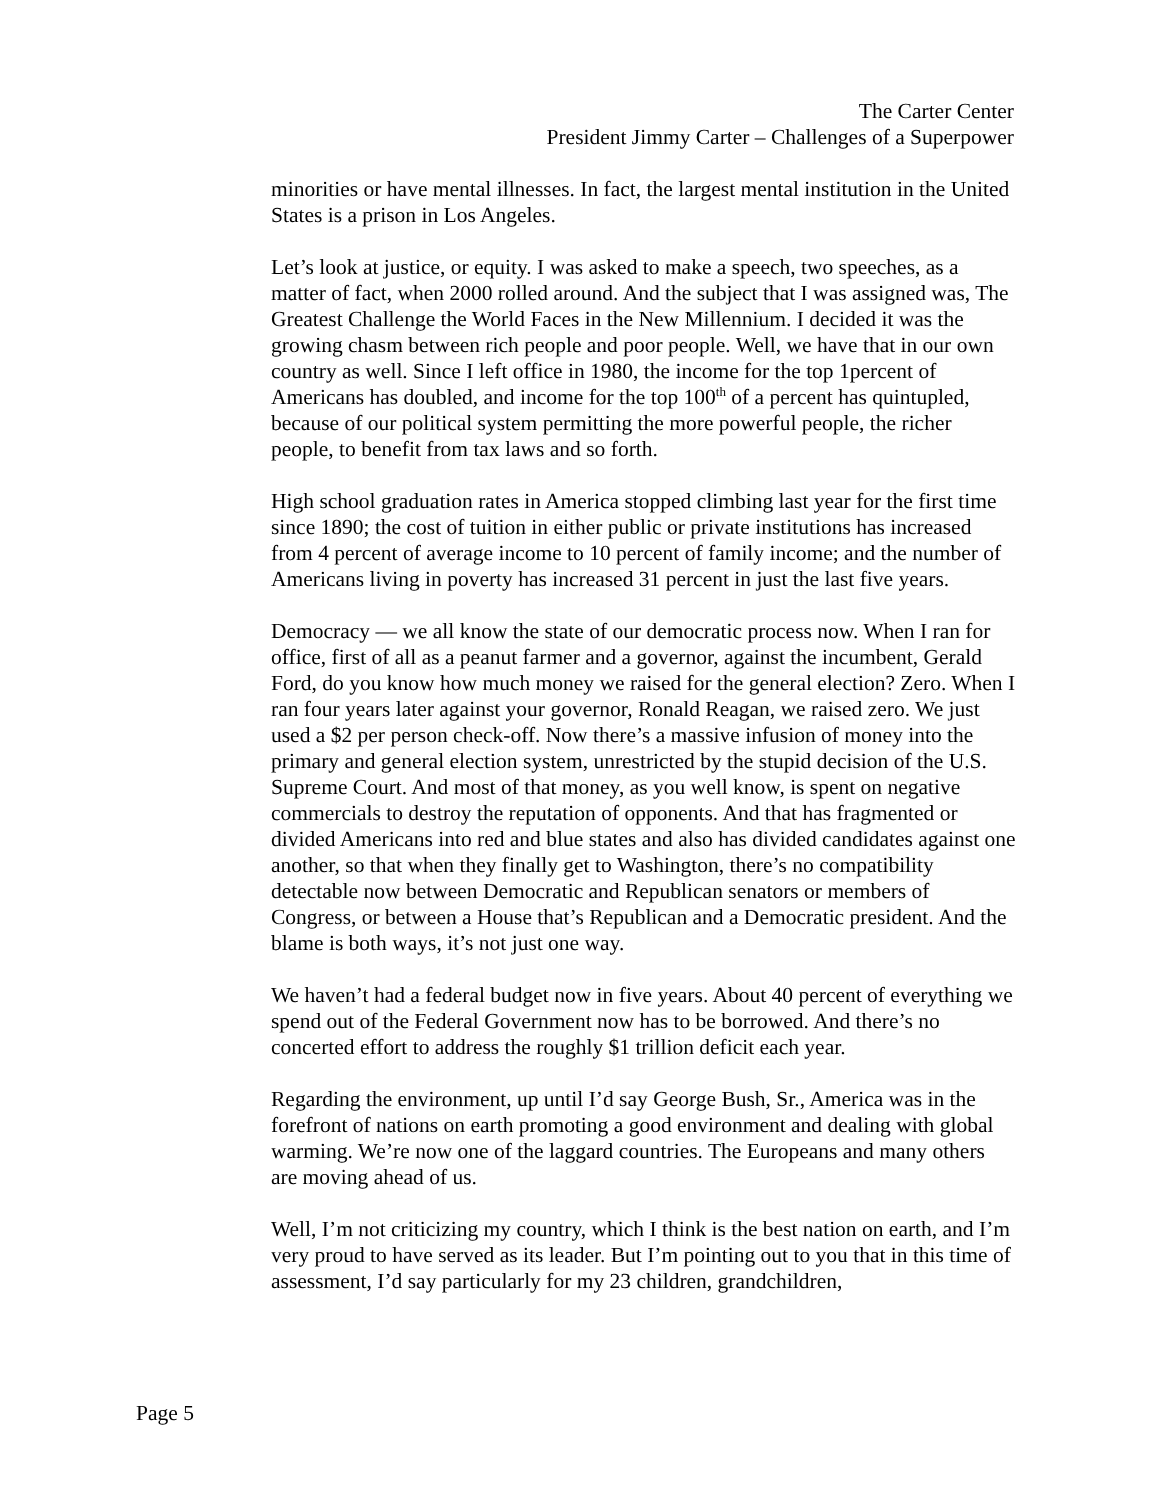The Carter Center
President Jimmy Carter – Challenges of a Superpower
minorities or have mental illnesses. In fact, the largest mental institution in the United States is a prison in Los Angeles.
Let’s look at justice, or equity. I was asked to make a speech, two speeches, as a matter of fact, when 2000 rolled around. And the subject that I was assigned was, The Greatest Challenge the World Faces in the New Millennium. I decided it was the growing chasm between rich people and poor people. Well, we have that in our own country as well. Since I left office in 1980, the income for the top 1percent of Americans has doubled, and income for the top 100<sup>th</sup> of a percent has quintupled, because of our political system permitting the more powerful people, the richer people, to benefit from tax laws and so forth.
High school graduation rates in America stopped climbing last year for the first time since 1890; the cost of tuition in either public or private institutions has increased from 4 percent of average income to 10 percent of family income; and the number of Americans living in poverty has increased 31 percent in just the last five years.
Democracy — we all know the state of our democratic process now. When I ran for office, first of all as a peanut farmer and a governor, against the incumbent, Gerald Ford, do you know how much money we raised for the general election? Zero. When I ran four years later against your governor, Ronald Reagan, we raised zero. We just used a $2 per person check-off. Now there’s a massive infusion of money into the primary and general election system, unrestricted by the stupid decision of the U.S. Supreme Court. And most of that money, as you well know, is spent on negative commercials to destroy the reputation of opponents. And that has fragmented or divided Americans into red and blue states and also has divided candidates against one another, so that when they finally get to Washington, there’s no compatibility detectable now between Democratic and Republican senators or members of Congress, or between a House that’s Republican and a Democratic president. And the blame is both ways, it’s not just one way.
We haven’t had a federal budget now in five years. About 40 percent of everything we spend out of the Federal Government now has to be borrowed. And there’s no concerted effort to address the roughly $1 trillion deficit each year.
Regarding the environment, up until I’d say George Bush, Sr., America was in the forefront of nations on earth promoting a good environment and dealing with global warming. We’re now one of the laggard countries. The Europeans and many others are moving ahead of us.
Well, I’m not criticizing my country, which I think is the best nation on earth, and I’m very proud to have served as its leader. But I’m pointing out to you that in this time of assessment, I’d say particularly for my 23 children, grandchildren,
Page 5